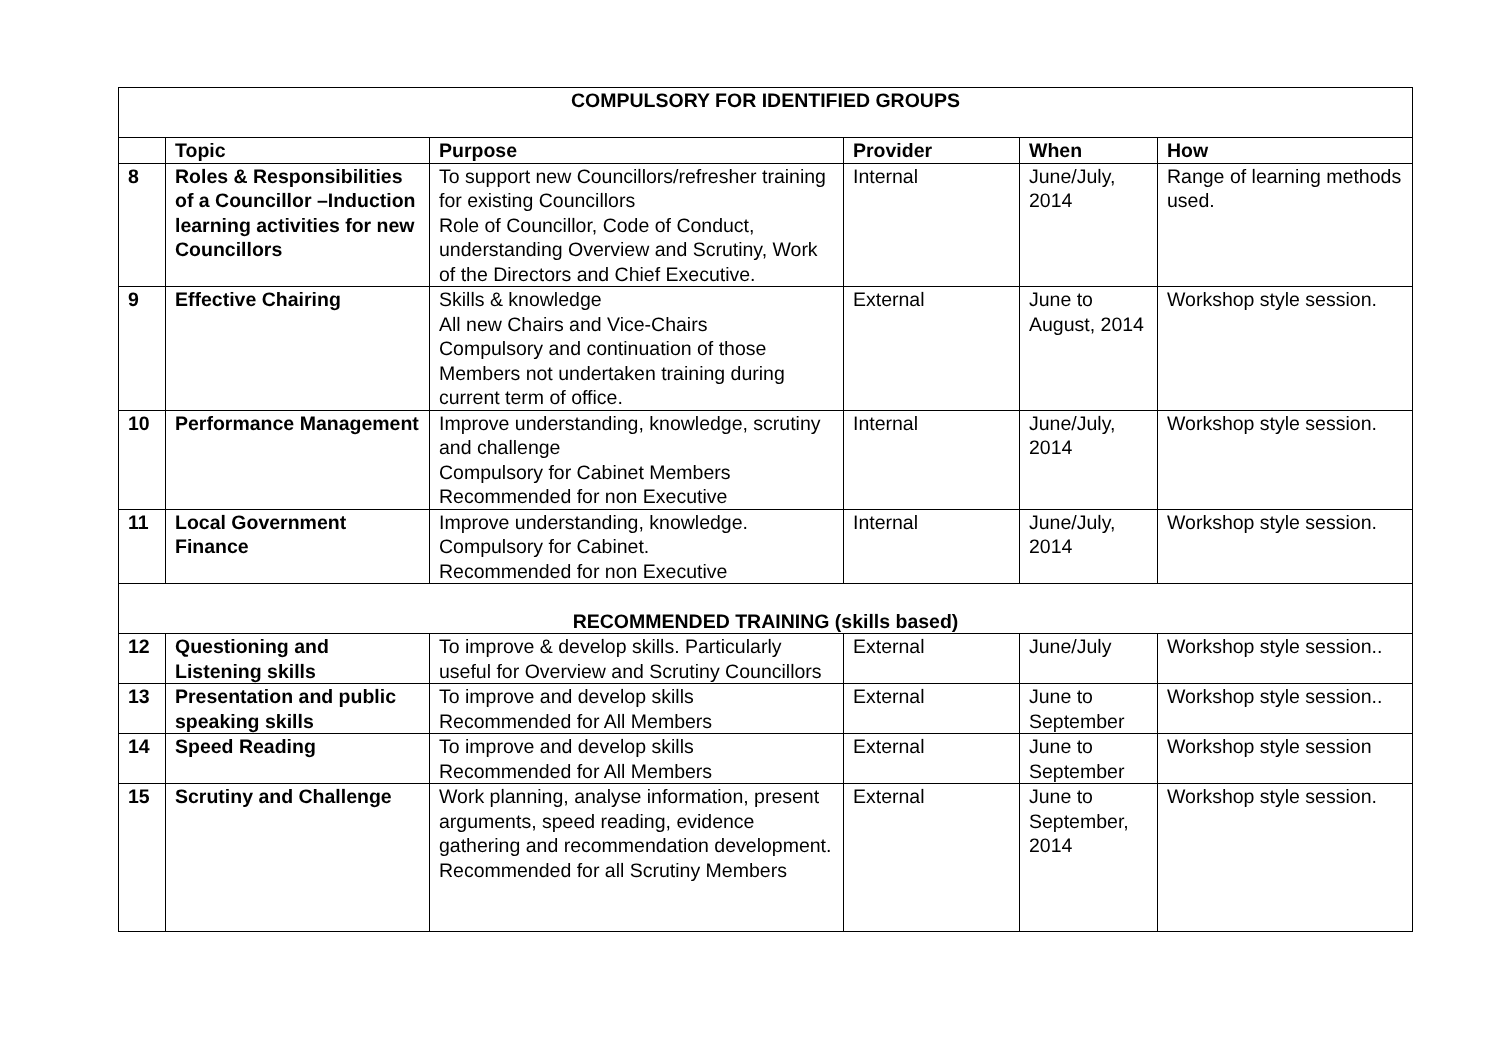| COMPULSORY FOR IDENTIFIED GROUPS | | | | | |
| | Topic | Purpose | Provider | When | How |
| 8 | Roles & Responsibilities of a Councillor –Induction learning activities for new Councillors | To support new Councillors/refresher training for existing Councillors Role of Councillor, Code of Conduct, understanding Overview and Scrutiny, Work of the Directors and Chief Executive. | Internal | June/July, 2014 | Range of learning methods used. |
| 9 | Effective Chairing | Skills & knowledge All new Chairs and Vice-Chairs Compulsory and continuation of those Members not undertaken training during current term of office. | External | June to August, 2014 | Workshop style session. |
| 10 | Performance Management | Improve understanding, knowledge, scrutiny and challenge Compulsory for Cabinet Members Recommended for non Executive | Internal | June/July, 2014 | Workshop style session. |
| 11 | Local Government Finance | Improve understanding, knowledge. Compulsory for Cabinet. Recommended for non Executive | Internal | June/July, 2014 | Workshop style session. |
| RECOMMENDED TRAINING (skills based) | | | | | |
| 12 | Questioning and Listening skills | To improve & develop skills. Particularly useful for Overview and Scrutiny Councillors | External | June/July | Workshop style session.. |
| 13 | Presentation and public speaking skills | To improve and develop skills Recommended for All Members | External | June to September | Workshop style session.. |
| 14 | Speed Reading | To improve and develop skills Recommended for All Members | External | June to September | Workshop style session |
| 15 | Scrutiny and Challenge | Work planning, analyse information, present arguments, speed reading, evidence gathering and recommendation development. Recommended for all Scrutiny Members | External | June to September, 2014 | Workshop style session. |